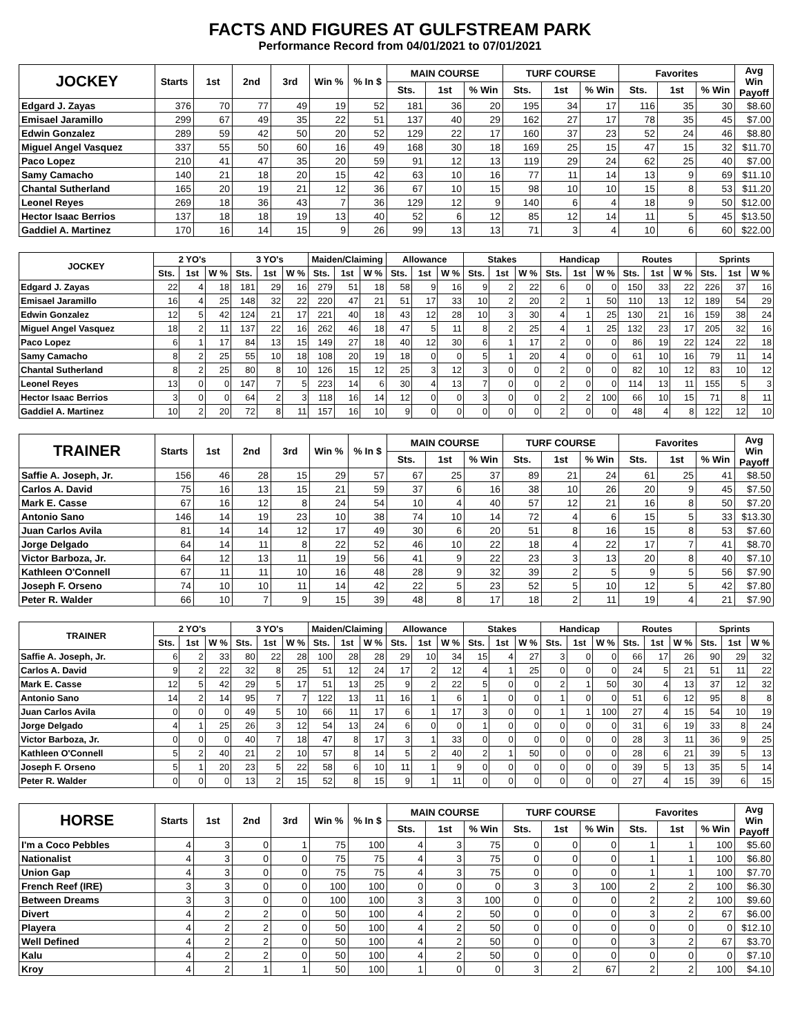FACTS AND FIGURES AT GULFSTREAM PARK
Performance Record from 04/01/2021 to 07/01/2021
| JOCKEY | Starts | 1st | 2nd | 3rd | Win % | % In $ | MAIN COURSE | | | TURF COURSE | | | Favorites | | | Avg Win Payoff |
| --- | --- | --- | --- | --- | --- | --- | --- | --- | --- | --- | --- | --- | --- | --- | --- | --- |
| | | | | | | | Sts. | 1st | % Win | Sts. | 1st | % Win | Sts. | 1st | % Win | |
| Edgard J. Zayas | 376 | 70 | 77 | 49 | 19 | 52 | 181 | 36 | 20 | 195 | 34 | 17 | 116 | 35 | 30 | $8.60 |
| Emisael Jaramillo | 299 | 67 | 49 | 35 | 22 | 51 | 137 | 40 | 29 | 162 | 27 | 17 | 78 | 35 | 45 | $7.00 |
| Edwin Gonzalez | 289 | 59 | 42 | 50 | 20 | 52 | 129 | 22 | 17 | 160 | 37 | 23 | 52 | 24 | 46 | $8.80 |
| Miguel Angel Vasquez | 337 | 55 | 50 | 60 | 16 | 49 | 168 | 30 | 18 | 169 | 25 | 15 | 47 | 15 | 32 | $11.70 |
| Paco Lopez | 210 | 41 | 47 | 35 | 20 | 59 | 91 | 12 | 13 | 119 | 29 | 24 | 62 | 25 | 40 | $7.00 |
| Samy Camacho | 140 | 21 | 18 | 20 | 15 | 42 | 63 | 10 | 16 | 77 | 11 | 14 | 13 | 9 | 69 | $11.10 |
| Chantal Sutherland | 165 | 20 | 19 | 21 | 12 | 36 | 67 | 10 | 15 | 98 | 10 | 10 | 15 | 8 | 53 | $11.20 |
| Leonel Reyes | 269 | 18 | 36 | 43 | 7 | 36 | 129 | 12 | 9 | 140 | 6 | 4 | 18 | 9 | 50 | $12.00 |
| Hector Isaac Berrios | 137 | 18 | 18 | 19 | 13 | 40 | 52 | 6 | 12 | 85 | 12 | 14 | 11 | 5 | 45 | $13.50 |
| Gaddiel A. Martinez | 170 | 16 | 14 | 15 | 9 | 26 | 99 | 13 | 13 | 71 | 3 | 4 | 10 | 6 | 60 | $22.00 |
| JOCKEY | 2 YO's | | | 3 YO's | | | Maiden/Claiming | | | Allowance | | | Stakes | | | Handicap | | | Routes | | | Sprints | | |
| --- | --- | --- | --- | --- | --- | --- | --- | --- | --- | --- | --- | --- | --- | --- | --- | --- | --- | --- | --- | --- | --- | --- | --- | --- |
| | Sts. | 1st | W % | Sts. | 1st | W % | Sts. | 1st | W % | Sts. | 1st | W % | Sts. | 1st | W % | Sts. | 1st | W % | Sts. | 1st | W % | Sts. | 1st | W % |
| Edgard J. Zayas | 22 | 4 | 18 | 181 | 29 | 16 | 279 | 51 | 18 | 58 | 9 | 16 | 9 | 2 | 22 | 6 | 0 | 0 | 150 | 33 | 22 | 226 | 37 | 16 |
| Emisael Jaramillo | 16 | 4 | 25 | 148 | 32 | 22 | 220 | 47 | 21 | 51 | 17 | 33 | 10 | 2 | 20 | 2 | 1 | 50 | 110 | 13 | 12 | 189 | 54 | 29 |
| Edwin Gonzalez | 12 | 5 | 42 | 124 | 21 | 17 | 221 | 40 | 18 | 43 | 12 | 28 | 10 | 3 | 30 | 4 | 1 | 25 | 130 | 21 | 16 | 159 | 38 | 24 |
| Miguel Angel Vasquez | 18 | 2 | 11 | 137 | 22 | 16 | 262 | 46 | 18 | 47 | 5 | 11 | 8 | 2 | 25 | 4 | 1 | 25 | 132 | 23 | 17 | 205 | 32 | 16 |
| Paco Lopez | 6 | 1 | 17 | 84 | 13 | 15 | 149 | 27 | 18 | 40 | 12 | 30 | 6 | 1 | 17 | 2 | 0 | 0 | 86 | 19 | 22 | 124 | 22 | 18 |
| Samy Camacho | 8 | 2 | 25 | 55 | 10 | 18 | 108 | 20 | 19 | 18 | 0 | 0 | 5 | 1 | 20 | 4 | 0 | 0 | 61 | 10 | 16 | 79 | 11 | 14 |
| Chantal Sutherland | 8 | 2 | 25 | 80 | 8 | 10 | 126 | 15 | 12 | 25 | 3 | 12 | 3 | 0 | 0 | 2 | 0 | 0 | 82 | 10 | 12 | 83 | 10 | 12 |
| Leonel Reyes | 13 | 0 | 0 | 147 | 7 | 5 | 223 | 14 | 6 | 30 | 4 | 13 | 7 | 0 | 0 | 2 | 0 | 0 | 114 | 13 | 11 | 155 | 5 | 3 |
| Hector Isaac Berrios | 3 | 0 | 0 | 64 | 2 | 3 | 118 | 16 | 14 | 12 | 0 | 0 | 3 | 0 | 0 | 2 | 2 | 100 | 66 | 10 | 15 | 71 | 8 | 11 |
| Gaddiel A. Martinez | 10 | 2 | 20 | 72 | 8 | 11 | 157 | 16 | 10 | 9 | 0 | 0 | 0 | 0 | 0 | 2 | 0 | 0 | 48 | 4 | 8 | 122 | 12 | 10 |
| TRAINER | Starts | 1st | 2nd | 3rd | Win % | % In $ | MAIN COURSE | | | TURF COURSE | | | Favorites | | | Avg Win Payoff |
| --- | --- | --- | --- | --- | --- | --- | --- | --- | --- | --- | --- | --- | --- | --- | --- | --- |
| | | | | | | | Sts. | 1st | % Win | Sts. | 1st | % Win | Sts. | 1st | % Win | |
| Saffie A. Joseph, Jr. | 156 | 46 | 28 | 15 | 29 | 57 | 67 | 25 | 37 | 89 | 21 | 24 | 61 | 25 | 41 | $8.50 |
| Carlos A. David | 75 | 16 | 13 | 15 | 21 | 59 | 37 | 6 | 16 | 38 | 10 | 26 | 20 | 9 | 45 | $7.50 |
| Mark E. Casse | 67 | 16 | 12 | 8 | 24 | 54 | 10 | 4 | 40 | 57 | 12 | 21 | 16 | 8 | 50 | $7.20 |
| Antonio Sano | 146 | 14 | 19 | 23 | 10 | 38 | 74 | 10 | 14 | 72 | 4 | 6 | 15 | 5 | 33 | $13.30 |
| Juan Carlos Avila | 81 | 14 | 14 | 12 | 17 | 49 | 30 | 6 | 20 | 51 | 8 | 16 | 15 | 8 | 53 | $7.60 |
| Jorge Delgado | 64 | 14 | 11 | 8 | 22 | 52 | 46 | 10 | 22 | 18 | 4 | 22 | 17 | 7 | 41 | $8.70 |
| Victor Barboza, Jr. | 64 | 12 | 13 | 11 | 19 | 56 | 41 | 9 | 22 | 23 | 3 | 13 | 20 | 8 | 40 | $7.10 |
| Kathleen O'Connell | 67 | 11 | 11 | 10 | 16 | 48 | 28 | 9 | 32 | 39 | 2 | 5 | 9 | 5 | 56 | $7.90 |
| Joseph F. Orseno | 74 | 10 | 10 | 11 | 14 | 42 | 22 | 5 | 23 | 52 | 5 | 10 | 12 | 5 | 42 | $7.80 |
| Peter R. Walder | 66 | 10 | 7 | 9 | 15 | 39 | 48 | 8 | 17 | 18 | 2 | 11 | 19 | 4 | 21 | $7.90 |
| TRAINER | 2 YO's | | | 3 YO's | | | Maiden/Claiming | | | Allowance | | | Stakes | | | Handicap | | | Routes | | | Sprints | | |
| --- | --- | --- | --- | --- | --- | --- | --- | --- | --- | --- | --- | --- | --- | --- | --- | --- | --- | --- | --- | --- | --- | --- | --- | --- |
| | Sts. | 1st | W % | Sts. | 1st | W % | Sts. | 1st | W % | Sts. | 1st | W % | Sts. | 1st | W % | Sts. | 1st | W % | Sts. | 1st | W % | Sts. | 1st | W % |
| Saffie A. Joseph, Jr. | 6 | 2 | 33 | 80 | 22 | 28 | 100 | 28 | 28 | 29 | 10 | 34 | 15 | 4 | 27 | 3 | 0 | 0 | 66 | 17 | 26 | 90 | 29 | 32 |
| Carlos A. David | 9 | 2 | 22 | 32 | 8 | 25 | 51 | 12 | 24 | 17 | 2 | 12 | 4 | 1 | 25 | 0 | 0 | 0 | 24 | 5 | 21 | 51 | 11 | 22 |
| Mark E. Casse | 12 | 5 | 42 | 29 | 5 | 17 | 51 | 13 | 25 | 9 | 2 | 22 | 5 | 0 | 0 | 2 | 1 | 50 | 30 | 4 | 13 | 37 | 12 | 32 |
| Antonio Sano | 14 | 2 | 14 | 95 | 7 | 7 | 122 | 13 | 11 | 16 | 1 | 6 | 1 | 0 | 0 | 1 | 0 | 0 | 51 | 6 | 12 | 95 | 8 | 8 |
| Juan Carlos Avila | 0 | 0 | 0 | 49 | 5 | 10 | 66 | 11 | 17 | 6 | 1 | 17 | 3 | 0 | 0 | 1 | 1 | 100 | 27 | 4 | 15 | 54 | 10 | 19 |
| Jorge Delgado | 4 | 1 | 25 | 26 | 3 | 12 | 54 | 13 | 24 | 6 | 0 | 0 | 1 | 0 | 0 | 0 | 0 | 0 | 31 | 6 | 19 | 33 | 8 | 24 |
| Victor Barboza, Jr. | 0 | 0 | 0 | 40 | 7 | 18 | 47 | 8 | 17 | 3 | 1 | 33 | 0 | 0 | 0 | 0 | 0 | 0 | 28 | 3 | 11 | 36 | 9 | 25 |
| Kathleen O'Connell | 5 | 2 | 40 | 21 | 2 | 10 | 57 | 8 | 14 | 5 | 2 | 40 | 2 | 1 | 50 | 0 | 0 | 0 | 28 | 6 | 21 | 39 | 5 | 13 |
| Joseph F. Orseno | 5 | 1 | 20 | 23 | 5 | 22 | 58 | 6 | 10 | 11 | 1 | 9 | 0 | 0 | 0 | 0 | 0 | 0 | 39 | 5 | 13 | 35 | 5 | 14 |
| Peter R. Walder | 0 | 0 | 0 | 13 | 2 | 15 | 52 | 8 | 15 | 9 | 1 | 11 | 0 | 0 | 0 | 0 | 0 | 0 | 27 | 4 | 15 | 39 | 6 | 15 |
| HORSE | Starts | 1st | 2nd | 3rd | Win % | % In $ | MAIN COURSE | | | TURF COURSE | | | Favorites | | | Avg Win Payoff |
| --- | --- | --- | --- | --- | --- | --- | --- | --- | --- | --- | --- | --- | --- | --- | --- | --- |
| | | | | | | | Sts. | 1st | % Win | Sts. | 1st | % Win | Sts. | 1st | % Win | |
| I'm a Coco Pebbles | 4 | 3 | 0 | 1 | 75 | 100 | 4 | 3 | 75 | 0 | 0 | 0 | 1 | 1 | 100 | $5.60 |
| Nationalist | 4 | 3 | 0 | 0 | 75 | 75 | 4 | 3 | 75 | 0 | 0 | 0 | 1 | 1 | 100 | $6.80 |
| Union Gap | 4 | 3 | 0 | 0 | 75 | 75 | 4 | 3 | 75 | 0 | 0 | 0 | 1 | 1 | 100 | $7.70 |
| French Reef (IRE) | 3 | 3 | 0 | 0 | 100 | 100 | 0 | 0 | 0 | 3 | 3 | 100 | 2 | 2 | 100 | $6.30 |
| Between Dreams | 3 | 3 | 0 | 0 | 100 | 100 | 3 | 3 | 100 | 0 | 0 | 0 | 2 | 2 | 100 | $9.60 |
| Divert | 4 | 2 | 2 | 0 | 50 | 100 | 4 | 2 | 50 | 0 | 0 | 0 | 3 | 2 | 67 | $6.00 |
| Playera | 4 | 2 | 2 | 0 | 50 | 100 | 4 | 2 | 50 | 0 | 0 | 0 | 0 | 0 | 0 | $12.10 |
| Well Defined | 4 | 2 | 2 | 0 | 50 | 100 | 4 | 2 | 50 | 0 | 0 | 0 | 3 | 2 | 67 | $3.70 |
| Kalu | 4 | 2 | 2 | 0 | 50 | 100 | 4 | 2 | 50 | 0 | 0 | 0 | 0 | 0 | 0 | $7.10 |
| Kroy | 4 | 2 | 1 | 1 | 50 | 100 | 1 | 0 | 0 | 3 | 2 | 67 | 2 | 2 | 100 | $4.10 |